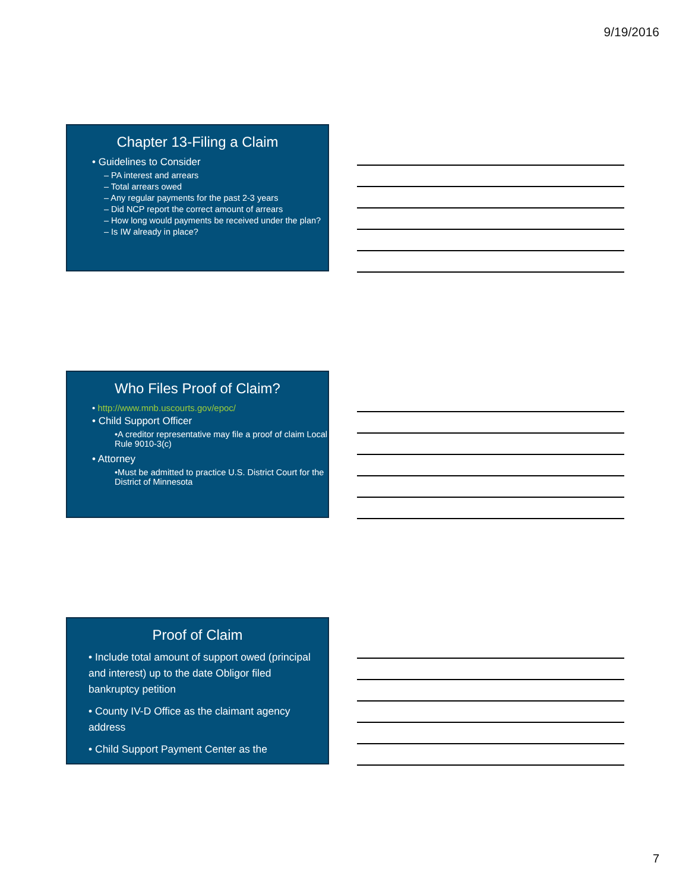9/19/2016
Chapter 13-Filing a Claim
• Guidelines to Consider
– PA interest and arrears
– Total arrears owed
– Any regular payments for the past 2-3 years
– Did NCP report the correct amount of arrears
– How long would payments be received under the plan?
– Is IW already in place?
Who Files Proof of Claim?
• http://www.mnb.uscourts.gov/epoc/
• Child Support Officer
•A creditor representative may file a proof of claim Local Rule 9010-3(c)
• Attorney
•Must be admitted to practice U.S. District Court for the District of Minnesota
Proof of Claim
• Include total amount of support owed (principal and interest) up to the date Obligor filed bankruptcy petition
• County IV-D Office as the claimant agency address
• Child Support Payment Center as the
7